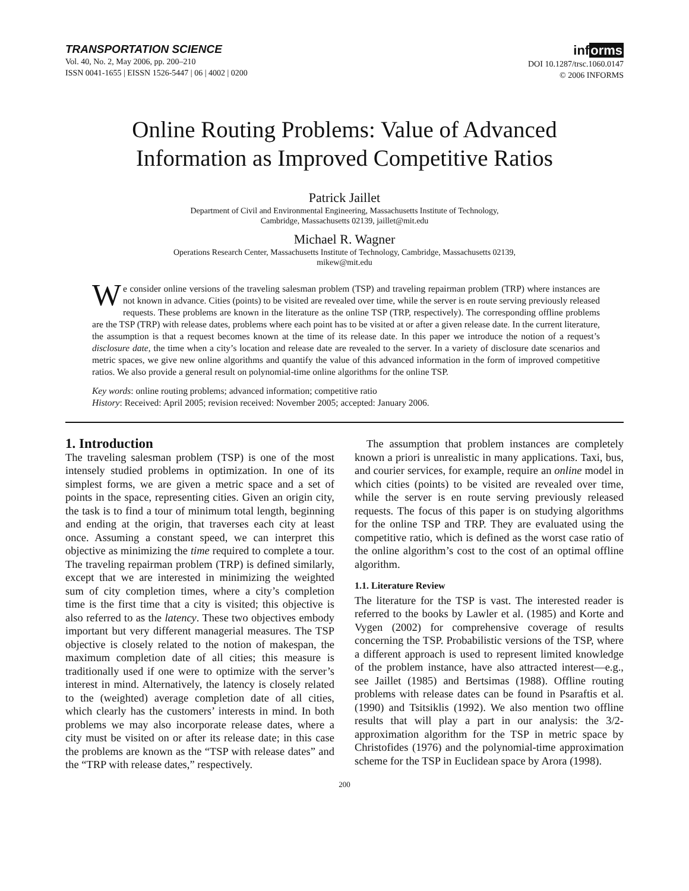TRANSPORTATION SCIENCE
Vol. 40, No. 2, May 2006, pp. 200–210
ISSN 0041-1655 | EISSN 1526-5447 | 06 | 4002 | 0200
informs
DOI 10.1287/trsc.1060.0147
© 2006 INFORMS
Online Routing Problems: Value of Advanced
Information as Improved Competitive Ratios
Patrick Jaillet
Department of Civil and Environmental Engineering, Massachusetts Institute of Technology,
Cambridge, Massachusetts 02139, jaillet@mit.edu
Michael R. Wagner
Operations Research Center, Massachusetts Institute of Technology, Cambridge, Massachusetts 02139,
mikew@mit.edu
We consider online versions of the traveling salesman problem (TSP) and traveling repairman problem (TRP) where instances are not known in advance. Cities (points) to be visited are revealed over time, while the server is en route serving previously released requests. These problems are known in the literature as the online TSP (TRP, respectively). The corresponding offline problems are the TSP (TRP) with release dates, problems where each point has to be visited at or after a given release date. In the current literature, the assumption is that a request becomes known at the time of its release date. In this paper we introduce the notion of a request’s disclosure date, the time when a city’s location and release date are revealed to the server. In a variety of disclosure date scenarios and metric spaces, we give new online algorithms and quantify the value of this advanced information in the form of improved competitive ratios. We also provide a general result on polynomial-time online algorithms for the online TSP.
Key words: online routing problems; advanced information; competitive ratio
History: Received: April 2005; revision received: November 2005; accepted: January 2006.
1. Introduction
The traveling salesman problem (TSP) is one of the most intensely studied problems in optimization. In one of its simplest forms, we are given a metric space and a set of points in the space, representing cities. Given an origin city, the task is to find a tour of minimum total length, beginning and ending at the origin, that traverses each city at least once. Assuming a constant speed, we can interpret this objective as minimizing the time required to complete a tour. The traveling repairman problem (TRP) is defined similarly, except that we are interested in minimizing the weighted sum of city completion times, where a city’s completion time is the first time that a city is visited; this objective is also referred to as the latency. These two objectives embody important but very different managerial measures. The TSP objective is closely related to the notion of makespan, the maximum completion date of all cities; this measure is traditionally used if one were to optimize with the server’s interest in mind. Alternatively, the latency is closely related to the (weighted) average completion date of all cities, which clearly has the customers’ interests in mind. In both problems we may also incorporate release dates, where a city must be visited on or after its release date; in this case the problems are known as the “TSP with release dates” and the “TRP with release dates,” respectively.
The assumption that problem instances are completely known a priori is unrealistic in many applications. Taxi, bus, and courier services, for example, require an online model in which cities (points) to be visited are revealed over time, while the server is en route serving previously released requests. The focus of this paper is on studying algorithms for the online TSP and TRP. They are evaluated using the competitive ratio, which is defined as the worst case ratio of the online algorithm’s cost to the cost of an optimal offline algorithm.
1.1. Literature Review
The literature for the TSP is vast. The interested reader is referred to the books by Lawler et al. (1985) and Korte and Vygen (2002) for comprehensive coverage of results concerning the TSP. Probabilistic versions of the TSP, where a different approach is used to represent limited knowledge of the problem instance, have also attracted interest—e.g., see Jaillet (1985) and Bertsimas (1988). Offline routing problems with release dates can be found in Psaraftis et al. (1990) and Tsitsiklis (1992). We also mention two offline results that will play a part in our analysis: the 3/2-approximation algorithm for the TSP in metric space by Christofides (1976) and the polynomial-time approximation scheme for the TSP in Euclidean space by Arora (1998).
200